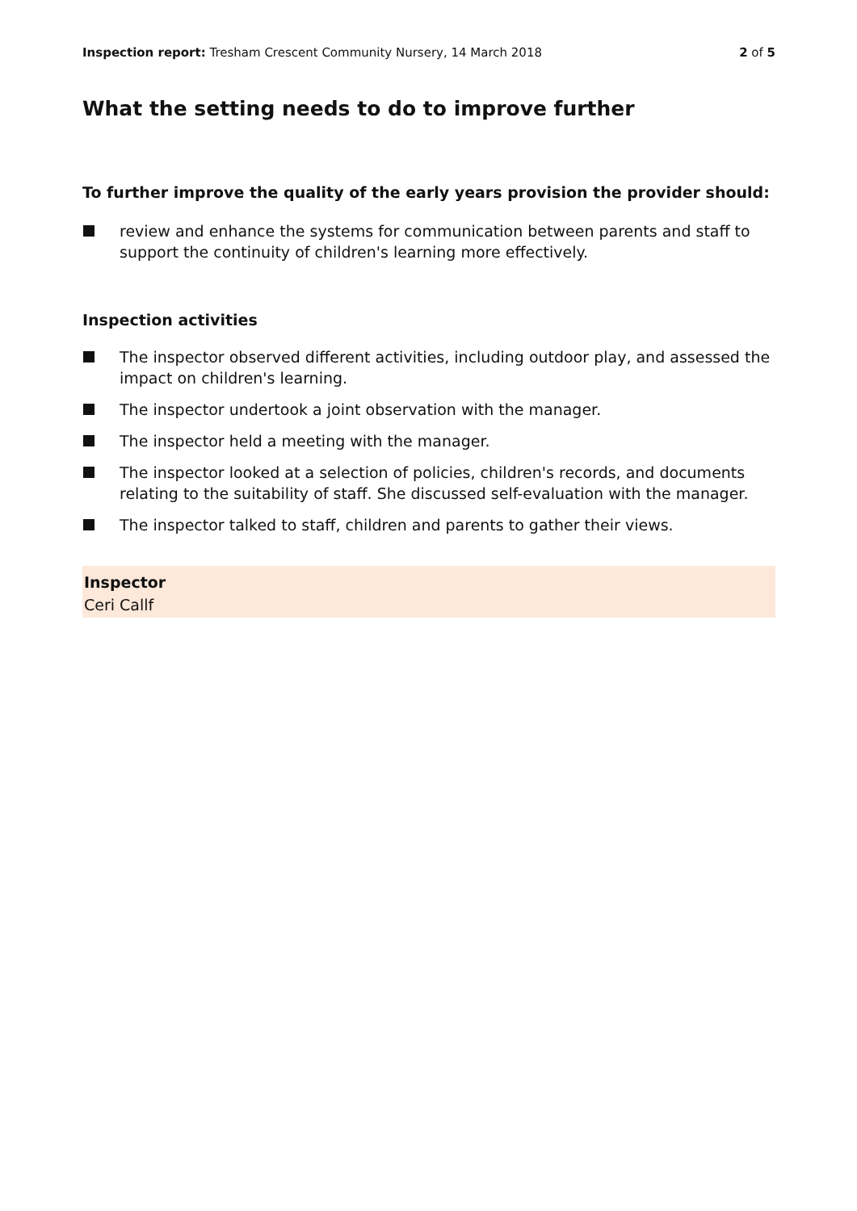Inspection report: Tresham Crescent Community Nursery, 14 March 2018
2 of 5
What the setting needs to do to improve further
To further improve the quality of the early years provision the provider should:
review and enhance the systems for communication between parents and staff to support the continuity of children's learning more effectively.
Inspection activities
The inspector observed different activities, including outdoor play, and assessed the impact on children's learning.
The inspector undertook a joint observation with the manager.
The inspector held a meeting with the manager.
The inspector looked at a selection of policies, children's records, and documents relating to the suitability of staff. She discussed self-evaluation with the manager.
The inspector talked to staff, children and parents to gather their views.
Inspector
Ceri Callf